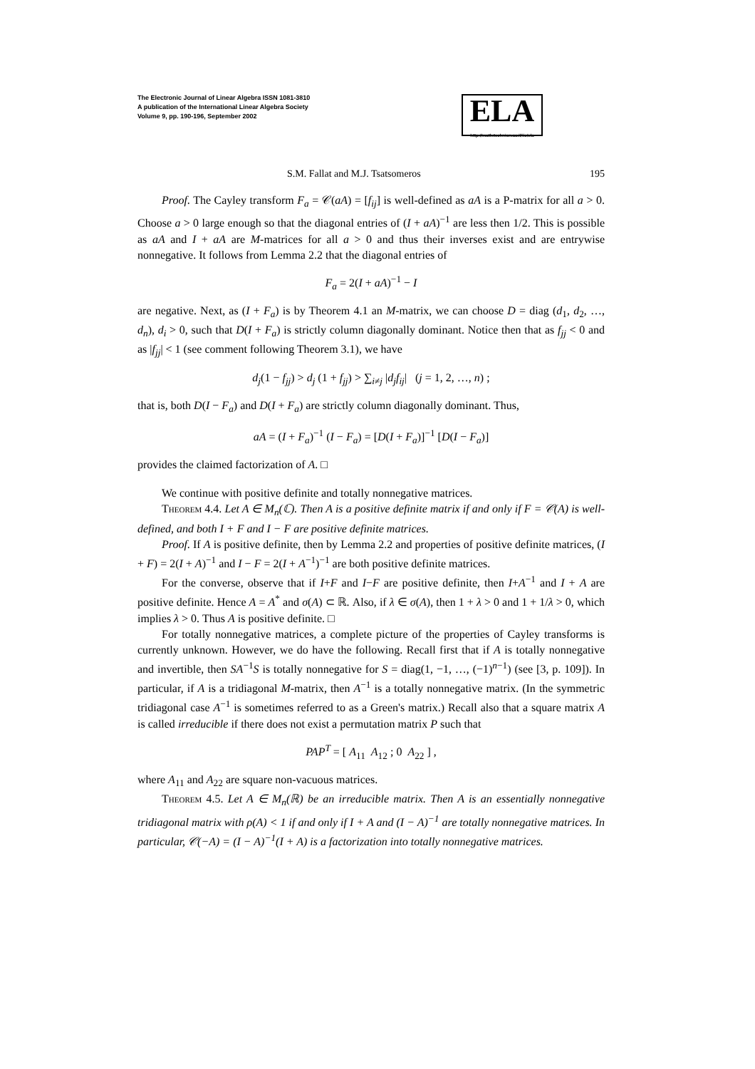The Electronic Journal of Linear Algebra ISSN 1081-3810
A publication of the International Linear Algebra Society
Volume 9, pp. 190-196, September 2002
ELA
http://math.technion.ac.il/iic/ela
S.M. Fallat and M.J. Tsatsomeros 195
Proof. The Cayley transform F<sub>a</sub> = 𝒞(aA) = [f<sub>ij</sub>] is well-defined as aA is a P-matrix for all a > 0. Choose a > 0 large enough so that the diagonal entries of (I + aA)<sup>−1</sup> are less then 1/2. This is possible as aA and I + aA are M-matrices for all a > 0 and thus their inverses exist and are entrywise nonnegative. It follows from Lemma 2.2 that the diagonal entries of
F<sub>a</sub> = 2(I + aA)<sup>−1</sup> − I
are negative. Next, as (I + F<sub>a</sub>) is by Theorem 4.1 an M-matrix, we can choose D = diag (d<sub>1</sub>, d<sub>2</sub>, …, d<sub>n</sub>), d<sub>i</sub> > 0, such that D(I + F<sub>a</sub>) is strictly column diagonally dominant. Notice then that as f<sub>jj</sub> < 0 and as |f<sub>jj</sub>| < 1 (see comment following Theorem 3.1), we have
d<sub>j</sub>(1 − f<sub>jj</sub>) > d<sub>j</sub> (1 + f<sub>jj</sub>) > ∑<sub>i≠j</sub> |d<sub>j</sub>f<sub>ij</sub>| (j = 1, 2, …, n) ;
that is, both D(I − F<sub>a</sub>) and D(I + F<sub>a</sub>) are strictly column diagonally dominant. Thus,
aA = (I + F<sub>a</sub>)<sup>−1</sup> (I − F<sub>a</sub>) = [D(I + F<sub>a</sub>)]<sup>−1</sup> [D(I − F<sub>a</sub>)]
provides the claimed factorization of A. □
We continue with positive definite and totally nonnegative matrices.
Theorem 4.4. Let A ∈ M<sub>n</sub>(ℂ). Then A is a positive definite matrix if and only if F = 𝒞(A) is well-defined, and both I + F and I − F are positive definite matrices.
Proof. If A is positive definite, then by Lemma 2.2 and properties of positive definite matrices, (I + F) = 2(I + A)<sup>−1</sup> and I − F = 2(I + A<sup>−1</sup>)<sup>−1</sup> are both positive definite matrices.
For the converse, observe that if I+F and I−F are positive definite, then I+A<sup>−1</sup> and I + A are positive definite. Hence A = A<sup>*</sup> and σ(A) ⊂ ℝ. Also, if λ ∈ σ(A), then 1 + λ > 0 and 1 + 1/λ > 0, which implies λ > 0. Thus A is positive definite. □
For totally nonnegative matrices, a complete picture of the properties of Cayley transforms is currently unknown. However, we do have the following. Recall first that if A is totally nonnegative and invertible, then SA<sup>−1</sup>S is totally nonnegative for S = diag(1, −1, …, (−1)<sup>n−1</sup>) (see [3, p. 109]). In particular, if A is a tridiagonal M-matrix, then A<sup>−1</sup> is a totally nonnegative matrix. (In the symmetric tridiagonal case A<sup>−1</sup> is sometimes referred to as a Green's matrix.) Recall also that a square matrix A is called irreducible if there does not exist a permutation matrix P such that
PAP<sup>T</sup> = [ A<sub>11</sub> A<sub>12</sub> ; 0 A<sub>22</sub> ] ,
where A<sub>11</sub> and A<sub>22</sub> are square non-vacuous matrices.
Theorem 4.5. Let A ∈ M<sub>n</sub>(ℝ) be an irreducible matrix. Then A is an essentially nonnegative tridiagonal matrix with ρ(A) < 1 if and only if I + A and (I − A)<sup>−1</sup> are totally nonnegative matrices. In particular, 𝒞(−A) = (I − A)<sup>−1</sup>(I + A) is a factorization into totally nonnegative matrices.